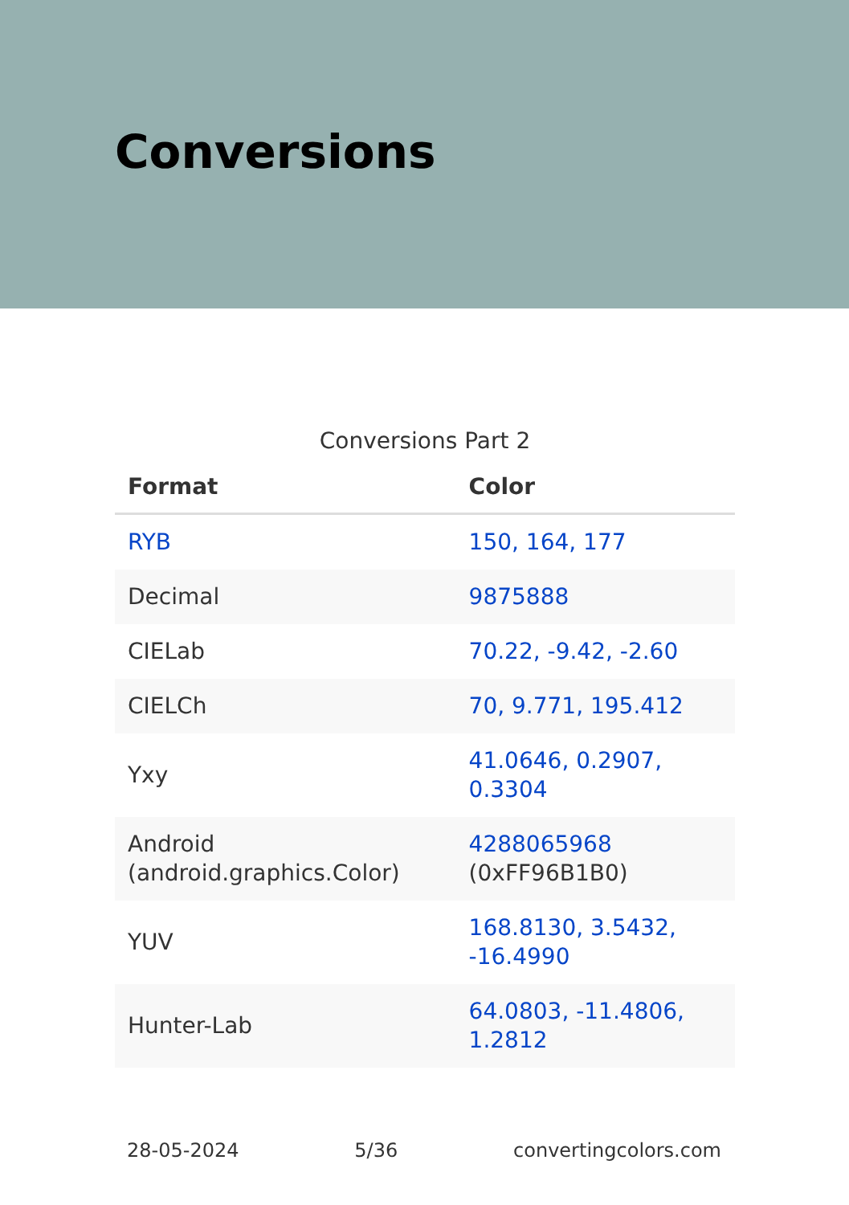Conversions
Conversions Part 2
| Format | Color |
| --- | --- |
| RYB | 150, 164, 177 |
| Decimal | 9875888 |
| CIELab | 70.22, -9.42, -2.60 |
| CIELCh | 70, 9.771, 195.412 |
| Yxy | 41.0646, 0.2907, 0.3304 |
| Android (android.graphics.Color) | 4288065968 (0xFF96B1B0) |
| YUV | 168.8130, 3.5432, -16.4990 |
| Hunter-Lab | 64.0803, -11.4806, 1.2812 |
28-05-2024 5/36 convertingcolors.com